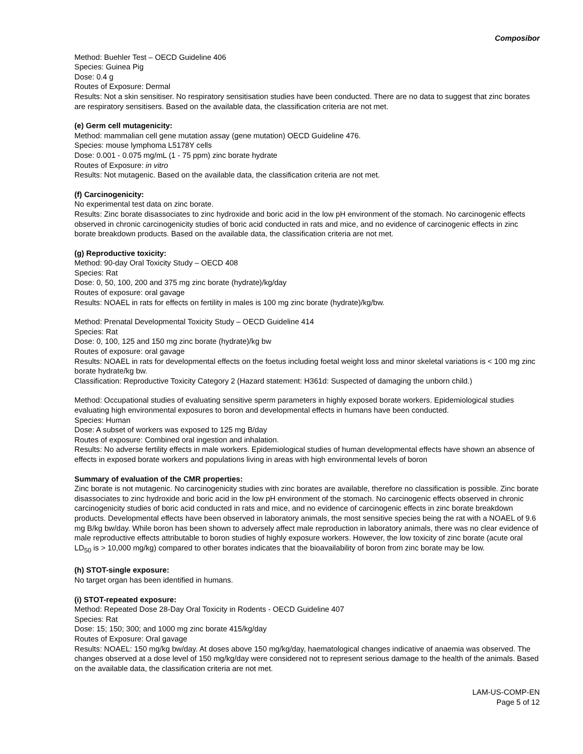Composibor
Method: Buehler Test – OECD Guideline 406
Species: Guinea Pig
Dose: 0.4 g
Routes of Exposure: Dermal
Results: Not a skin sensitiser. No respiratory sensitisation studies have been conducted. There are no data to suggest that zinc borates are respiratory sensitisers. Based on the available data, the classification criteria are not met.
(e) Germ cell mutagenicity:
Method: mammalian cell gene mutation assay (gene mutation) OECD Guideline 476.
Species: mouse lymphoma L5178Y cells
Dose: 0.001 - 0.075 mg/mL (1 - 75 ppm) zinc borate hydrate
Routes of Exposure: in vitro
Results: Not mutagenic. Based on the available data, the classification criteria are not met.
(f) Carcinogenicity:
No experimental test data on zinc borate.
Results: Zinc borate disassociates to zinc hydroxide and boric acid in the low pH environment of the stomach. No carcinogenic effects observed in chronic carcinogenicity studies of boric acid conducted in rats and mice, and no evidence of carcinogenic effects in zinc borate breakdown products. Based on the available data, the classification criteria are not met.
(g) Reproductive toxicity:
Method: 90-day Oral Toxicity Study – OECD 408
Species: Rat
Dose: 0, 50, 100, 200 and 375 mg zinc borate (hydrate)/kg/day
Routes of exposure: oral gavage
Results: NOAEL in rats for effects on fertility in males is 100 mg zinc borate (hydrate)/kg/bw.
Method: Prenatal Developmental Toxicity Study – OECD Guideline 414
Species: Rat
Dose: 0, 100, 125 and 150 mg zinc borate (hydrate)/kg bw
Routes of exposure: oral gavage
Results: NOAEL in rats for developmental effects on the foetus including foetal weight loss and minor skeletal variations is < 100 mg zinc borate hydrate/kg bw.
Classification: Reproductive Toxicity Category 2 (Hazard statement: H361d: Suspected of damaging the unborn child.)
Method: Occupational studies of evaluating sensitive sperm parameters in highly exposed borate workers. Epidemiological studies evaluating high environmental exposures to boron and developmental effects in humans have been conducted.
Species: Human
Dose: A subset of workers was exposed to 125 mg B/day
Routes of exposure: Combined oral ingestion and inhalation.
Results: No adverse fertility effects in male workers. Epidemiological studies of human developmental effects have shown an absence of effects in exposed borate workers and populations living in areas with high environmental levels of boron
Summary of evaluation of the CMR properties:
Zinc borate is not mutagenic. No carcinogenicity studies with zinc borates are available, therefore no classification is possible. Zinc borate disassociates to zinc hydroxide and boric acid in the low pH environment of the stomach. No carcinogenic effects observed in chronic carcinogenicity studies of boric acid conducted in rats and mice, and no evidence of carcinogenic effects in zinc borate breakdown products. Developmental effects have been observed in laboratory animals, the most sensitive species being the rat with a NOAEL of 9.6 mg B/kg bw/day. While boron has been shown to adversely affect male reproduction in laboratory animals, there was no clear evidence of male reproductive effects attributable to boron studies of highly exposure workers. However, the low toxicity of zinc borate (acute oral LD<sub>50</sub> is > 10,000 mg/kg) compared to other borates indicates that the bioavailability of boron from zinc borate may be low.
(h) STOT-single exposure:
No target organ has been identified in humans.
(i) STOT-repeated exposure:
Method: Repeated Dose 28-Day Oral Toxicity in Rodents - OECD Guideline 407
Species: Rat
Dose: 15; 150; 300; and 1000 mg zinc borate 415/kg/day
Routes of Exposure: Oral gavage
Results: NOAEL: 150 mg/kg bw/day. At doses above 150 mg/kg/day, haematological changes indicative of anaemia was observed. The changes observed at a dose level of 150 mg/kg/day were considered not to represent serious damage to the health of the animals. Based on the available data, the classification criteria are not met.
LAM-US-COMP-EN
Page 5 of 12